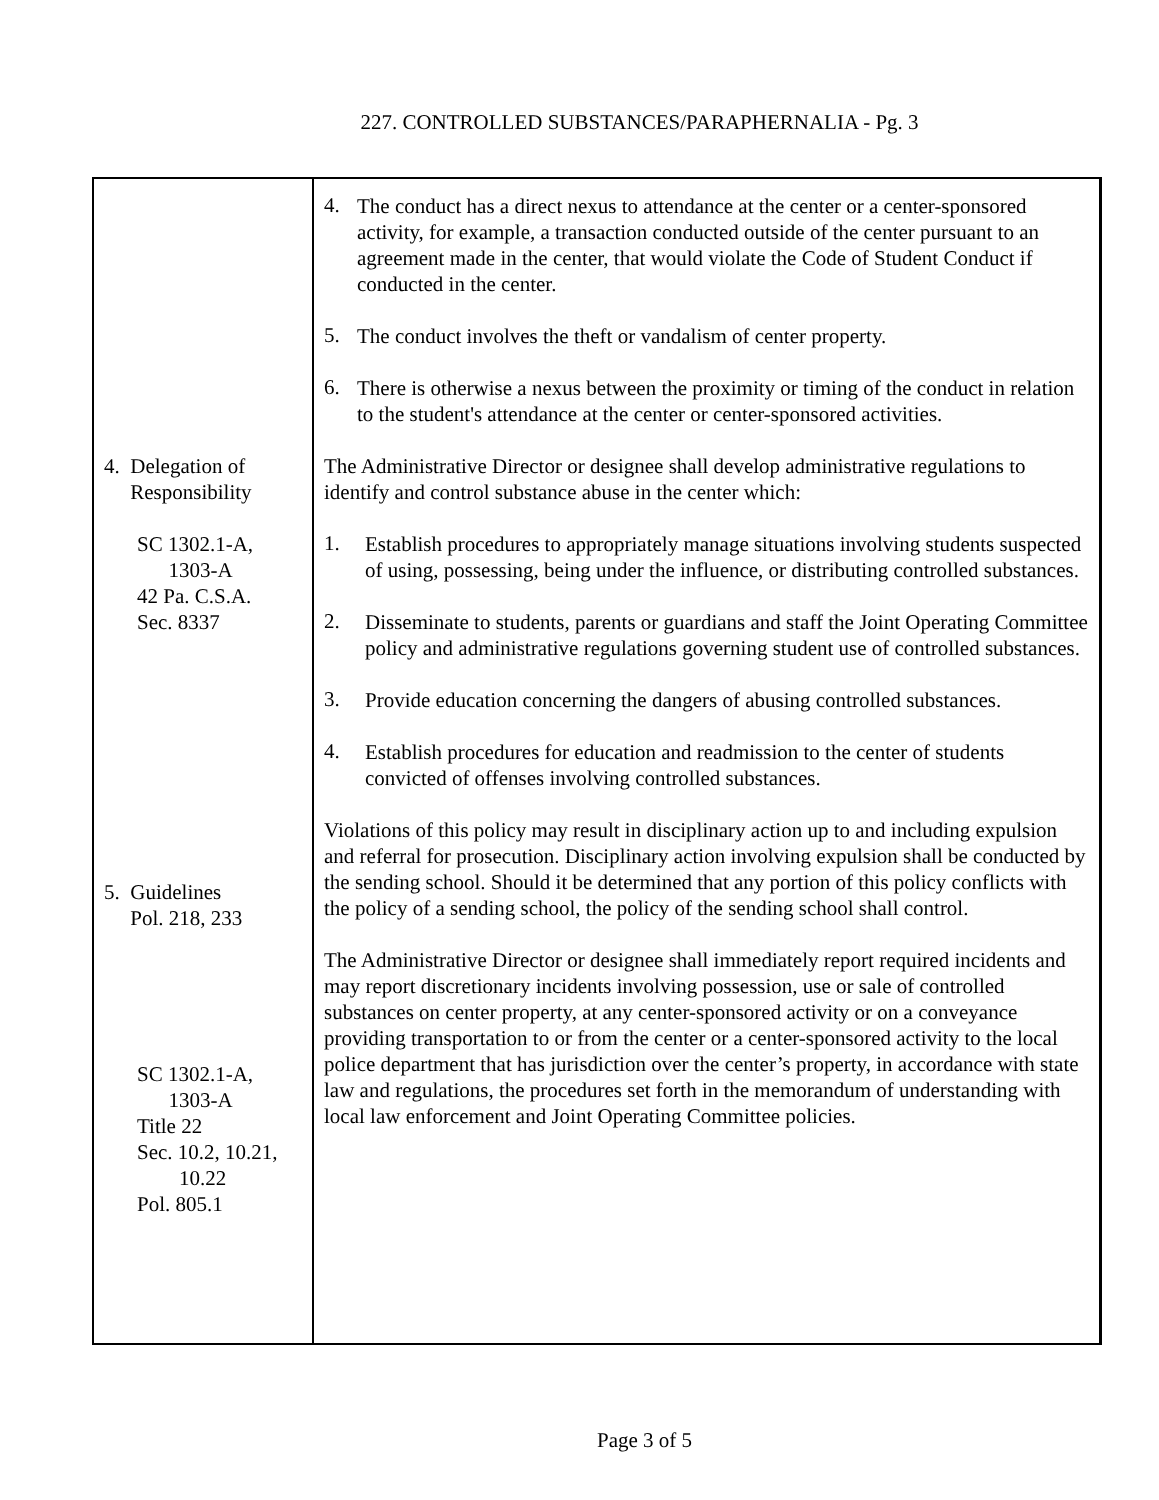227. CONTROLLED SUBSTANCES/PARAPHERNALIA - Pg. 3
4. Delegation of
Responsibility
SC 1302.1-A,
1303-A
42 Pa. C.S.A.
Sec. 8337
5. Guidelines
Pol. 218, 233
SC 1302.1-A,
1303-A
Title 22
Sec. 10.2, 10.21,
10.22
Pol. 805.1
4.
The conduct has a direct nexus to attendance at the center or a center-sponsored activity, for example, a transaction conducted outside of the center pursuant to an agreement made in the center, that would violate the Code of Student Conduct if conducted in the center.
5.
The conduct involves the theft or vandalism of center property.
6.
There is otherwise a nexus between the proximity or timing of the conduct in relation to the student's attendance at the center or center-sponsored activities.
The Administrative Director or designee shall develop administrative regulations to identify and control substance abuse in the center which:
1.
Establish procedures to appropriately manage situations involving students suspected of using, possessing, being under the influence, or distributing controlled substances.
2.
Disseminate to students, parents or guardians and staff the Joint Operating Committee policy and administrative regulations governing student use of controlled substances.
3.
Provide education concerning the dangers of abusing controlled substances.
4.
Establish procedures for education and readmission to the center of students convicted of offenses involving controlled substances.
Violations of this policy may result in disciplinary action up to and including expulsion and referral for prosecution. Disciplinary action involving expulsion shall be conducted by the sending school. Should it be determined that any portion of this policy conflicts with the policy of a sending school, the policy of the sending school shall control.
The Administrative Director or designee shall immediately report required incidents and may report discretionary incidents involving possession, use or sale of controlled substances on center property, at any center-sponsored activity or on a conveyance providing transportation to or from the center or a center-sponsored activity to the local police department that has jurisdiction over the center’s property, in accordance with state law and regulations, the procedures set forth in the memorandum of understanding with local law enforcement and Joint Operating Committee policies.
Page 3 of 5